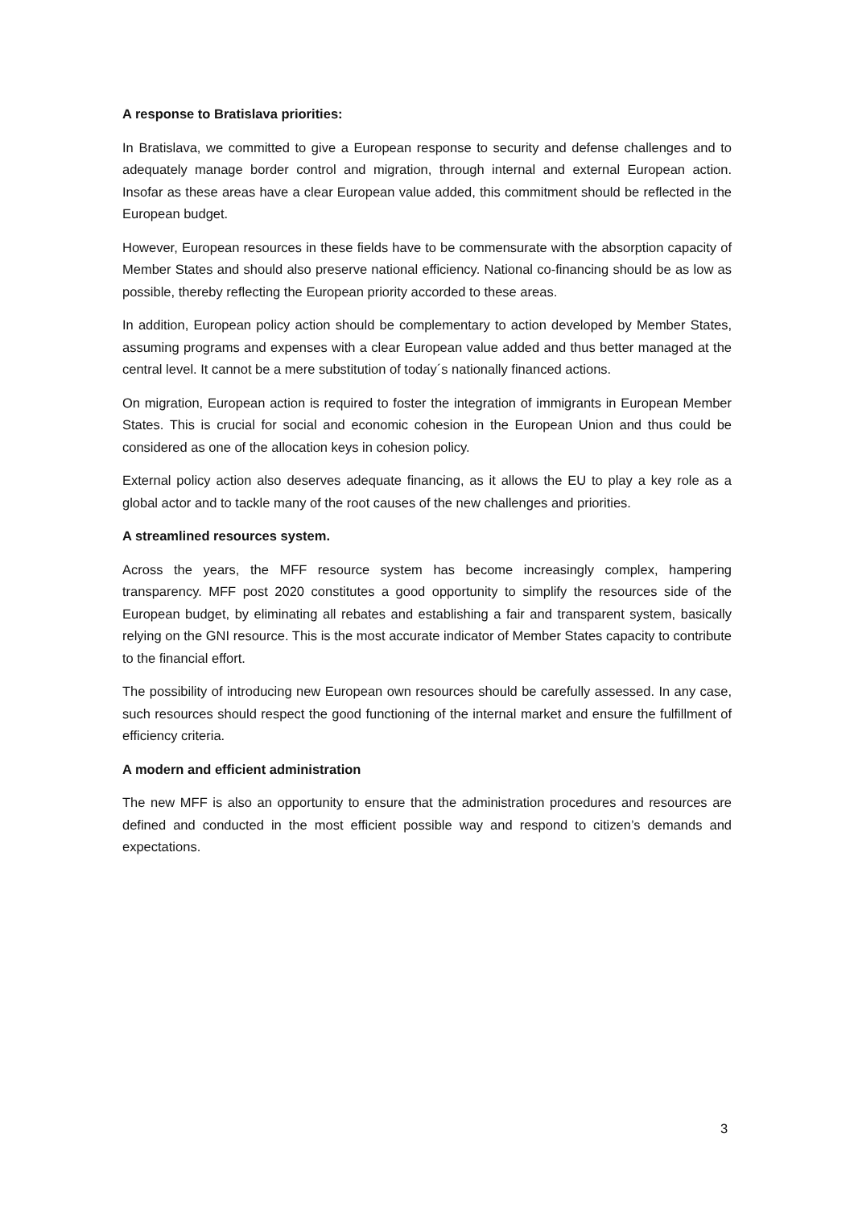A response to Bratislava priorities:
In Bratislava, we committed to give a European response to security and defense challenges and to adequately manage border control and migration, through internal and external European action. Insofar as these areas have a clear European value added, this commitment should be reflected in the European budget.
However, European resources in these fields have to be commensurate with the absorption capacity of Member States and should also preserve national efficiency. National co-financing should be as low as possible, thereby reflecting the European priority accorded to these areas.
In addition, European policy action should be complementary to action developed by Member States, assuming programs and expenses with a clear European value added and thus better managed at the central level. It cannot be a mere substitution of today´s nationally financed actions.
On migration, European action is required to foster the integration of immigrants in European Member States. This is crucial for social and economic cohesion in the European Union and thus could be considered as one of the allocation keys in cohesion policy.
External policy action also deserves adequate financing, as it allows the EU to play a key role as a global actor and to tackle many of the root causes of the new challenges and priorities.
A streamlined resources system.
Across the years, the MFF resource system has become increasingly complex, hampering transparency. MFF post 2020 constitutes a good opportunity to simplify the resources side of the European budget, by eliminating all rebates and establishing a fair and transparent system, basically relying on the GNI resource. This is the most accurate indicator of Member States capacity to contribute to the financial effort.
The possibility of introducing new European own resources should be carefully assessed. In any case, such resources should respect the good functioning of the internal market and ensure the fulfillment of efficiency criteria.
A modern and efficient administration
The new MFF is also an opportunity to ensure that the administration procedures and resources are defined and conducted in the most efficient possible way and respond to citizen’s demands and expectations.
3